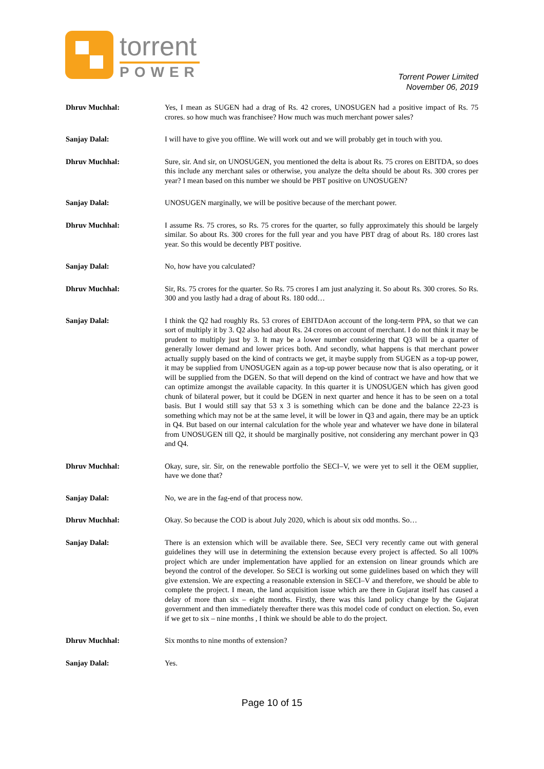torrent
POWER
Torrent Power Limited
November 06, 2019
Dhruv Muchhal: Yes, I mean as SUGEN had a drag of Rs. 42 crores, UNOSUGEN had a positive impact of Rs. 75 crores. so how much was franchisee? How much was much merchant power sales?
Sanjay Dalal: I will have to give you offline. We will work out and we will probably get in touch with you.
Dhruv Muchhal: Sure, sir. And sir, on UNOSUGEN, you mentioned the delta is about Rs. 75 crores on EBITDA, so does this include any merchant sales or otherwise, you analyze the delta should be about Rs. 300 crores per year? I mean based on this number we should be PBT positive on UNOSUGEN?
Sanjay Dalal: UNOSUGEN marginally, we will be positive because of the merchant power.
Dhruv Muchhal: I assume Rs. 75 crores, so Rs. 75 crores for the quarter, so fully approximately this should be largely similar. So about Rs. 300 crores for the full year and you have PBT drag of about Rs. 180 crores last year. So this would be decently PBT positive.
Sanjay Dalal: No, how have you calculated?
Dhruv Muchhal: Sir, Rs. 75 crores for the quarter. So Rs. 75 crores I am just analyzing it. So about Rs. 300 crores. So Rs. 300 and you lastly had a drag of about Rs. 180 odd…
Sanjay Dalal: I think the Q2 had roughly Rs. 53 crores of EBITDAon account of the long-term PPA, so that we can sort of multiply it by 3. Q2 also had about Rs. 24 crores on account of merchant. I do not think it may be prudent to multiply just by 3. It may be a lower number considering that Q3 will be a quarter of generally lower demand and lower prices both. And secondly, what happens is that merchant power actually supply based on the kind of contracts we get, it maybe supply from SUGEN as a top-up power, it may be supplied from UNOSUGEN again as a top-up power because now that is also operating, or it will be supplied from the DGEN. So that will depend on the kind of contract we have and how that we can optimize amongst the available capacity. In this quarter it is UNOSUGEN which has given good chunk of bilateral power, but it could be DGEN in next quarter and hence it has to be seen on a total basis. But I would still say that 53 x 3 is something which can be done and the balance 22-23 is something which may not be at the same level, it will be lower in Q3 and again, there may be an uptick in Q4. But based on our internal calculation for the whole year and whatever we have done in bilateral from UNOSUGEN till Q2, it should be marginally positive, not considering any merchant power in Q3 and Q4.
Dhruv Muchhal: Okay, sure, sir. Sir, on the renewable portfolio the SECI–V, we were yet to sell it the OEM supplier, have we done that?
Sanjay Dalal: No, we are in the fag-end of that process now.
Dhruv Muchhal: Okay. So because the COD is about July 2020, which is about six odd months. So…
Sanjay Dalal: There is an extension which will be available there. See, SECI very recently came out with general guidelines they will use in determining the extension because every project is affected. So all 100% project which are under implementation have applied for an extension on linear grounds which are beyond the control of the developer. So SECI is working out some guidelines based on which they will give extension. We are expecting a reasonable extension in SECI–V and therefore, we should be able to complete the project. I mean, the land acquisition issue which are there in Gujarat itself has caused a delay of more than six – eight months. Firstly, there was this land policy change by the Gujarat government and then immediately thereafter there was this model code of conduct on election. So, even if we get to six – nine months , I think we should be able to do the project.
Dhruv Muchhal: Six months to nine months of extension?
Sanjay Dalal: Yes.
Page 10 of 15